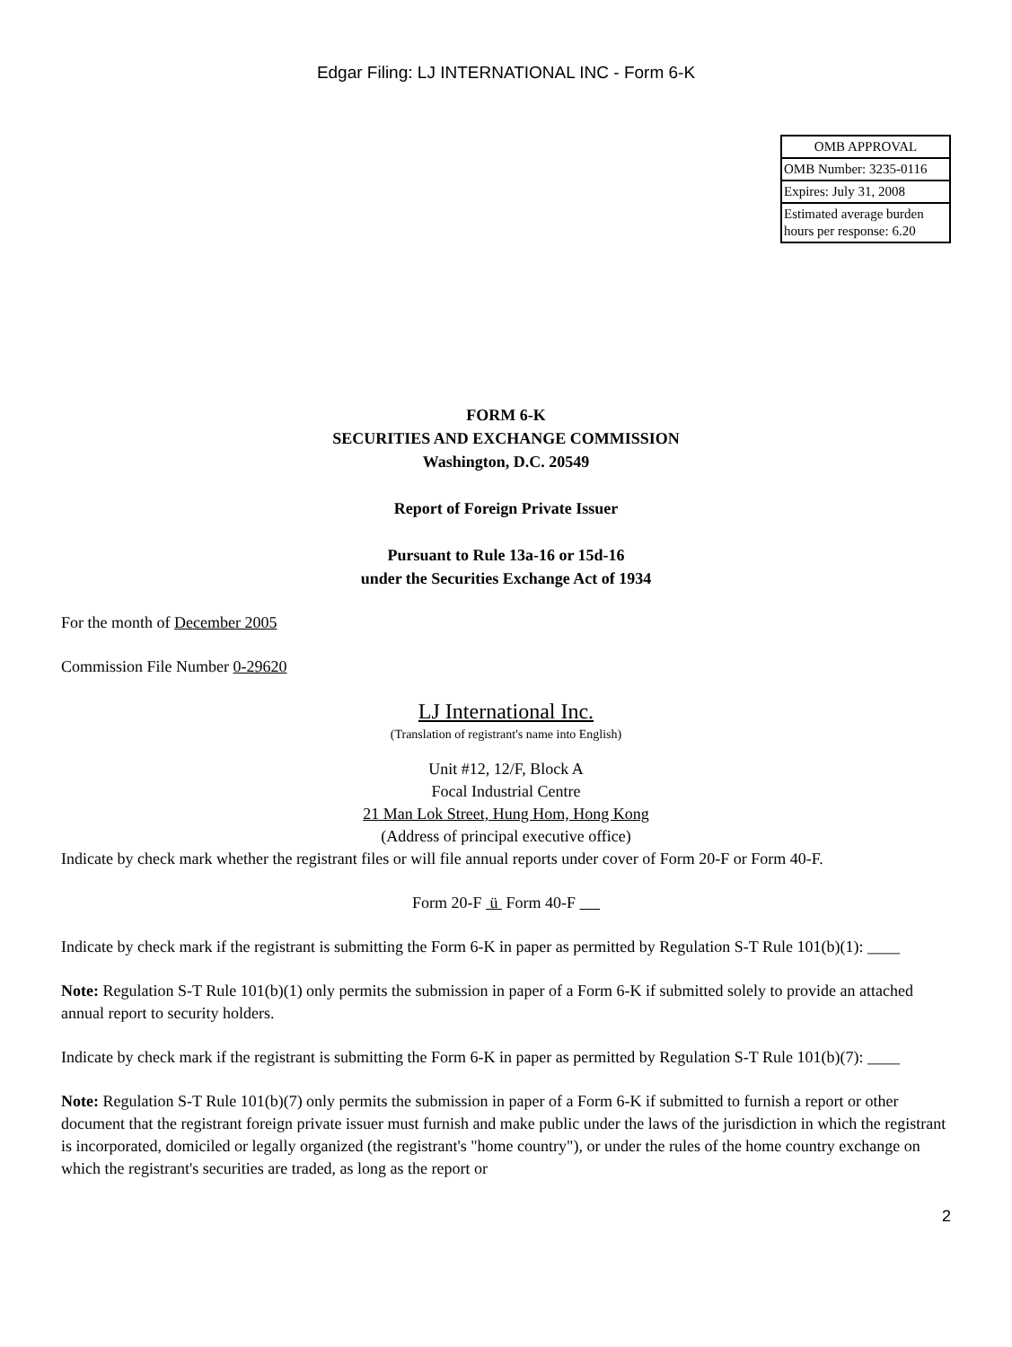Edgar Filing: LJ INTERNATIONAL INC - Form 6-K
| OMB APPROVAL |
| OMB Number: 3235-0116 |
| Expires: July 31, 2008 |
| Estimated average burden hours per response: 6.20 |
FORM 6-K
SECURITIES AND EXCHANGE COMMISSION
Washington, D.C. 20549
Report of Foreign Private Issuer
Pursuant to Rule 13a-16 or 15d-16
under the Securities Exchange Act of 1934
For the month of December 2005
Commission File Number 0-29620
LJ International Inc.
(Translation of registrant's name into English)
Unit #12, 12/F, Block A
Focal Industrial Centre
21 Man Lok Street, Hung Hom, Hong Kong
(Address of principal executive office)
Indicate by check mark whether the registrant files or will file annual reports under cover of Form 20-F or Form 40-F.
Form 20-F ü Form 40-F
Indicate by check mark if the registrant is submitting the Form 6-K in paper as permitted by Regulation S-T Rule 101(b)(1): ____
Note: Regulation S-T Rule 101(b)(1) only permits the submission in paper of a Form 6-K if submitted solely to provide an attached annual report to security holders.
Indicate by check mark if the registrant is submitting the Form 6-K in paper as permitted by Regulation S-T Rule 101(b)(7): ____
Note: Regulation S-T Rule 101(b)(7) only permits the submission in paper of a Form 6-K if submitted to furnish a report or other document that the registrant foreign private issuer must furnish and make public under the laws of the jurisdiction in which the registrant is incorporated, domiciled or legally organized (the registrant's "home country"), or under the rules of the home country exchange on which the registrant's securities are traded, as long as the report or
2